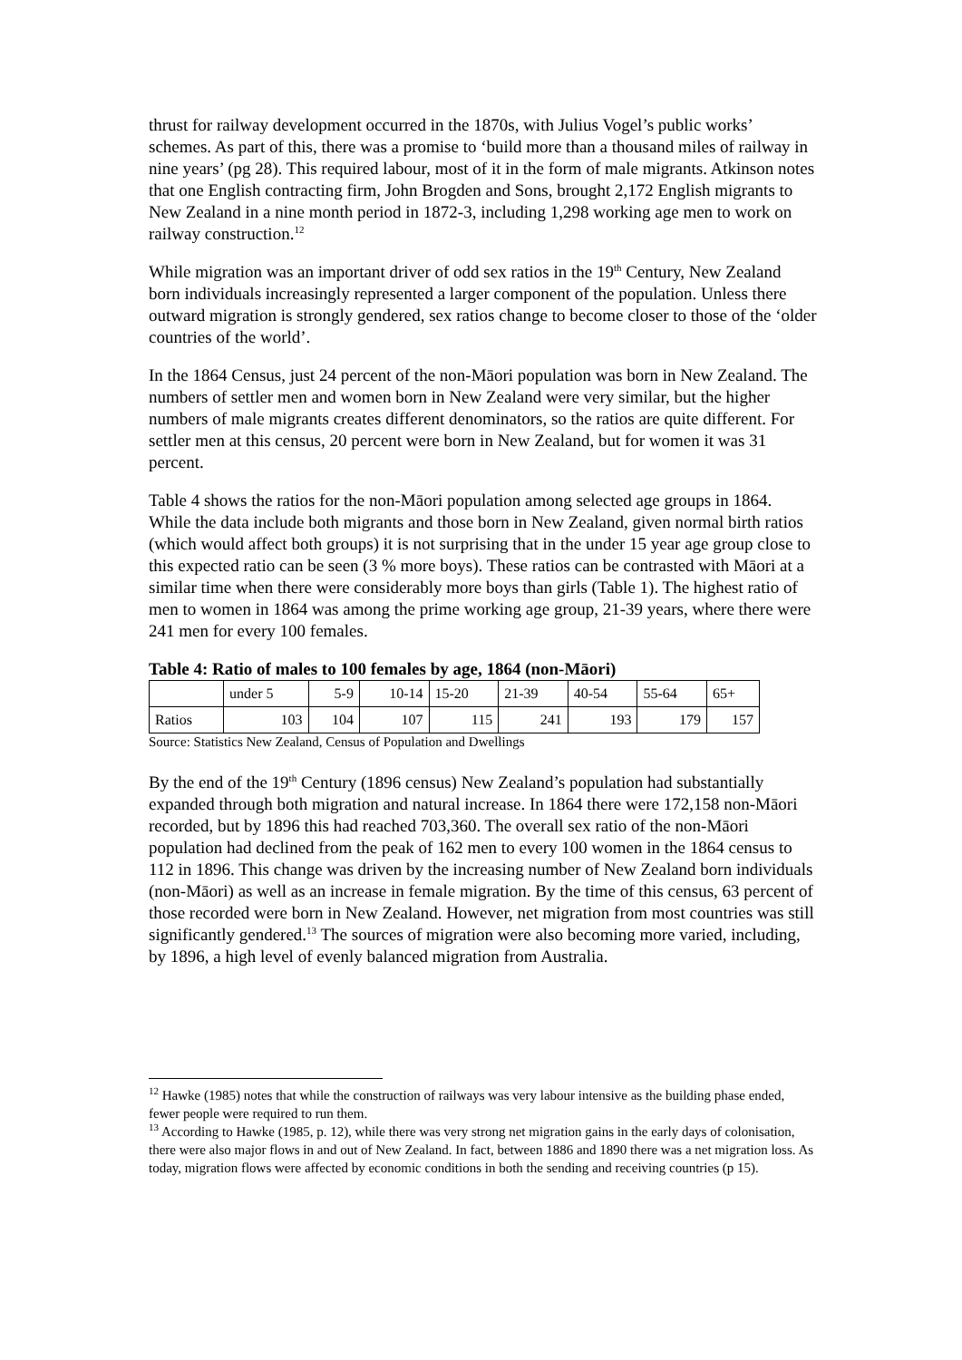thrust for railway development occurred in the 1870s, with Julius Vogel’s public works’ schemes. As part of this, there was a promise to ‘build more than a thousand miles of railway in nine years’ (pg 28). This required labour, most of it in the form of male migrants. Atkinson notes that one English contracting firm, John Brogden and Sons, brought 2,172 English migrants to New Zealand in a nine month period in 1872-3, including 1,298 working age men to work on railway construction.<sup>12</sup>
While migration was an important driver of odd sex ratios in the 19<sup>th</sup> Century, New Zealand born individuals increasingly represented a larger component of the population. Unless there outward migration is strongly gendered, sex ratios change to become closer to those of the ‘older countries of the world’.
In the 1864 Census, just 24 percent of the non-Māori population was born in New Zealand. The numbers of settler men and women born in New Zealand were very similar, but the higher numbers of male migrants creates different denominators, so the ratios are quite different. For settler men at this census, 20 percent were born in New Zealand, but for women it was 31 percent.
Table 4 shows the ratios for the non-Māori population among selected age groups in 1864. While the data include both migrants and those born in New Zealand, given normal birth ratios (which would affect both groups) it is not surprising that in the under 15 year age group close to this expected ratio can be seen (3 % more boys). These ratios can be contrasted with Māori at a similar time when there were considerably more boys than girls (Table 1). The highest ratio of men to women in 1864 was among the prime working age group, 21-39 years, where there were 241 men for every 100 females.
Table 4: Ratio of males to 100 females by age, 1864 (non-Māori)
| | under 5 | 5-9 | 10-14 | 15-20 | 21-39 | 40-54 | 55-64 | 65+ |
| Ratios | 103 | 104 | 107 | 115 | 241 | 193 | 179 | 157 |
Source: Statistics New Zealand, Census of Population and Dwellings
By the end of the 19<sup>th</sup> Century (1896 census) New Zealand’s population had substantially expanded through both migration and natural increase. In 1864 there were 172,158 non-Māori recorded, but by 1896 this had reached 703,360. The overall sex ratio of the non-Māori population had declined from the peak of 162 men to every 100 women in the 1864 census to 112 in 1896. This change was driven by the increasing number of New Zealand born individuals (non-Māori) as well as an increase in female migration. By the time of this census, 63 percent of those recorded were born in New Zealand. However, net migration from most countries was still significantly gendered.<sup>13</sup> The sources of migration were also becoming more varied, including, by 1896, a high level of evenly balanced migration from Australia.
<sup>12</sup> Hawke (1985) notes that while the construction of railways was very labour intensive as the building phase ended, fewer people were required to run them.
<sup>13</sup> According to Hawke (1985, p. 12), while there was very strong net migration gains in the early days of colonisation, there were also major flows in and out of New Zealand. In fact, between 1886 and 1890 there was a net migration loss. As today, migration flows were affected by economic conditions in both the sending and receiving countries (p 15).